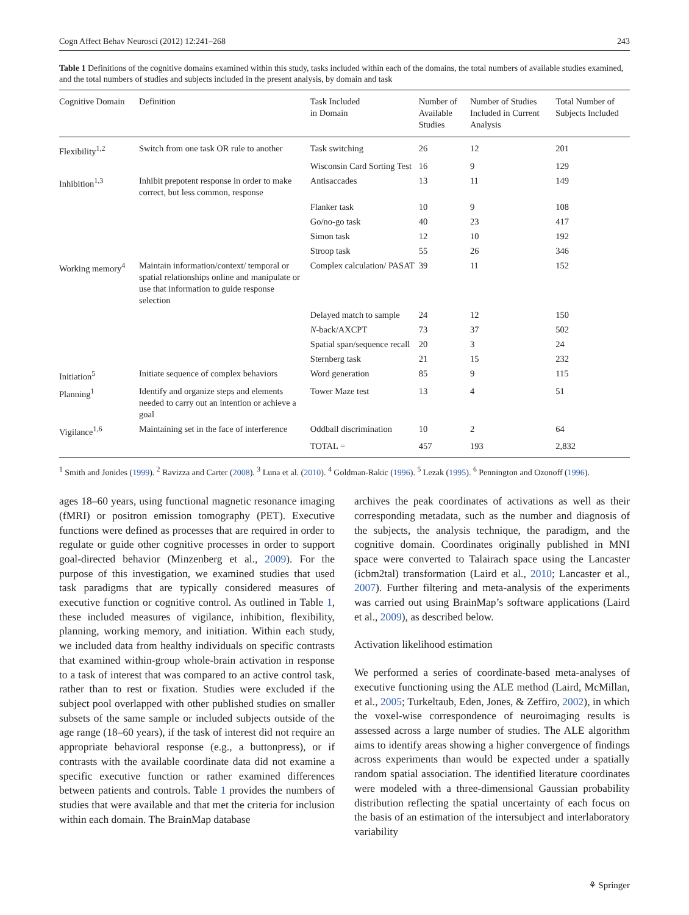Cogn Affect Behav Neurosci (2012) 12:241–268 243
Table 1 Definitions of the cognitive domains examined within this study, tasks included within each of the domains, the total numbers of available studies examined, and the total numbers of studies and subjects included in the present analysis, by domain and task
| Cognitive Domain | Definition | Task Included in Domain | Number of Available Studies | Number of Studies Included in Current Analysis | Total Number of Subjects Included |
| --- | --- | --- | --- | --- | --- |
| Flexibility<sup>1,2</sup> | Switch from one task OR rule to another | Task switching | 26 | 12 | 201 |
| | | Wisconsin Card Sorting Test | 16 | 9 | 129 |
| Inhibition<sup>1,3</sup> | Inhibit prepotent response in order to make correct, but less common, response | Antisaccades | 13 | 11 | 149 |
| | | Flanker task | 10 | 9 | 108 |
| | | Go/no-go task | 40 | 23 | 417 |
| | | Simon task | 12 | 10 | 192 |
| | | Stroop task | 55 | 26 | 346 |
| Working memory<sup>4</sup> | Maintain information/context/ temporal or spatial relationships online and manipulate or use that information to guide response selection | Complex calculation/ PASAT | 39 | 11 | 152 |
| | | Delayed match to sample | 24 | 12 | 150 |
| | | N -back/AXCPT | 73 | 37 | 502 |
| | | Spatial span/sequence recall | 20 | 3 | 24 |
| | | Sternberg task | 21 | 15 | 232 |
| Initiation<sup>5</sup> | Initiate sequence of complex behaviors | Word generation | 85 | 9 | 115 |
| Planning<sup>1</sup> | Identify and organize steps and elements needed to carry out an intention or achieve a goal | Tower Maze test | 13 | 4 | 51 |
| Vigilance<sup>1,6</sup> | Maintaining set in the face of interference | Oddball discrimination | 10 | 2 | 64 |
| | | TOTAL = | 457 | 193 | 2,832 |
<sup>1</sup> Smith and Jonides (1999). <sup>2</sup> Ravizza and Carter (2008). <sup>3</sup> Luna et al. (2010). <sup>4</sup> Goldman-Rakic (1996). <sup>5</sup> Lezak (1995). <sup>6</sup> Pennington and Ozonoff (1996).
ages 18–60 years, using functional magnetic resonance imaging (fMRI) or positron emission tomography (PET). Executive functions were defined as processes that are required in order to regulate or guide other cognitive processes in order to support goal-directed behavior (Minzenberg et al., 2009). For the purpose of this investigation, we examined studies that used task paradigms that are typically considered measures of executive function or cognitive control. As outlined in Table 1, these included measures of vigilance, inhibition, flexibility, planning, working memory, and initiation. Within each study, we included data from healthy individuals on specific contrasts that examined within-group whole-brain activation in response to a task of interest that was compared to an active control task, rather than to rest or fixation. Studies were excluded if the subject pool overlapped with other published studies on smaller subsets of the same sample or included subjects outside of the age range (18–60 years), if the task of interest did not require an appropriate behavioral response (e.g., a buttonpress), or if contrasts with the available coordinate data did not examine a specific executive function or rather examined differences between patients and controls. Table 1 provides the numbers of studies that were available and that met the criteria for inclusion within each domain. The BrainMap database
archives the peak coordinates of activations as well as their corresponding metadata, such as the number and diagnosis of the subjects, the analysis technique, the paradigm, and the cognitive domain. Coordinates originally published in MNI space were converted to Talairach space using the Lancaster (icbm2tal) transformation (Laird et al., 2010; Lancaster et al., 2007). Further filtering and meta-analysis of the experiments was carried out using BrainMap’s software applications (Laird et al., 2009), as described below.
Activation likelihood estimation
We performed a series of coordinate-based meta-analyses of executive functioning using the ALE method (Laird, McMillan, et al., 2005; Turkeltaub, Eden, Jones, & Zeffiro, 2002), in which the voxel-wise correspondence of neuroimaging results is assessed across a large number of studies. The ALE algorithm aims to identify areas showing a higher convergence of findings across experiments than would be expected under a spatially random spatial association. The identified literature coordinates were modeled with a three-dimensional Gaussian probability distribution reflecting the spatial uncertainty of each focus on the basis of an estimation of the intersubject and interlaboratory variability
⚘ Springer